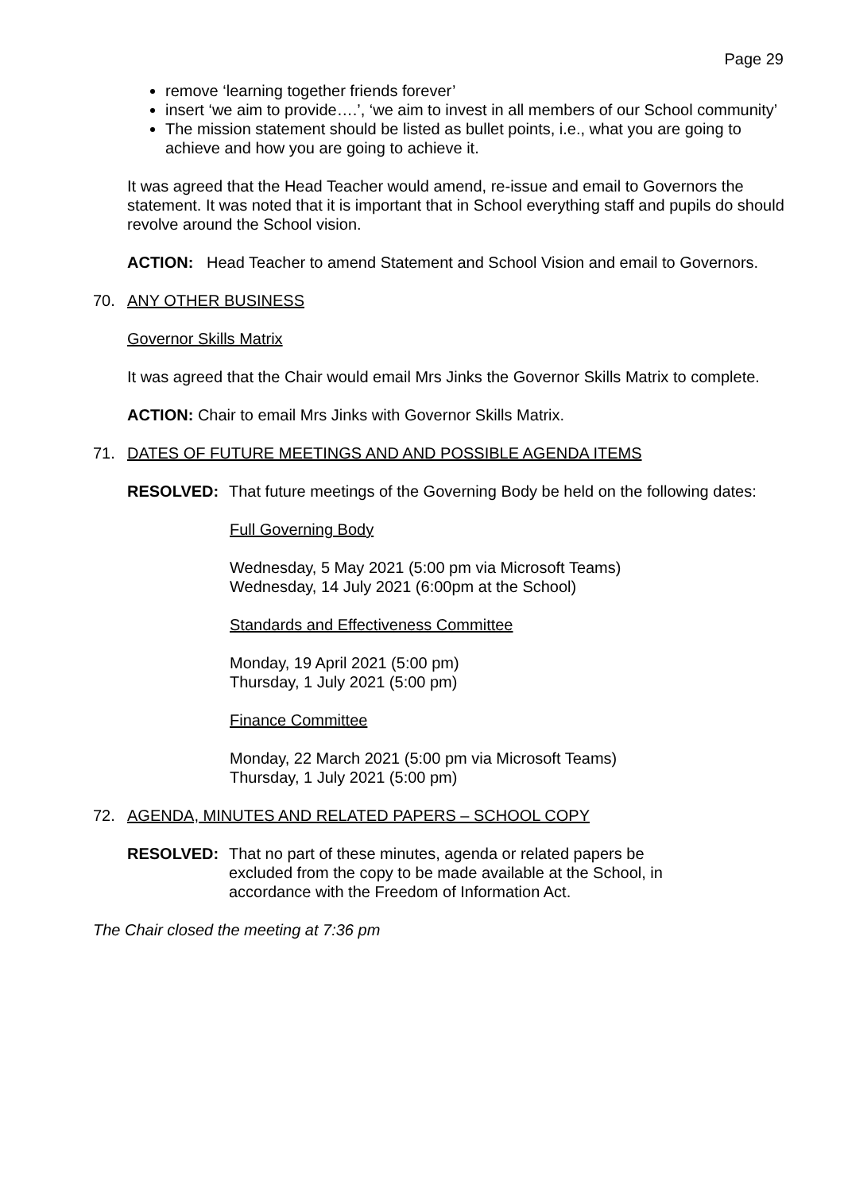Page 29
remove ‘learning together friends forever’
insert ‘we aim to provide….’, ‘we aim to invest in all members of our School community’
The mission statement should be listed as bullet points, i.e., what you are going to achieve and how you are going to achieve it.
It was agreed that the Head Teacher would amend, re-issue and email to Governors the statement. It was noted that it is important that in School everything staff and pupils do should revolve around the School vision.
ACTION: Head Teacher to amend Statement and School Vision and email to Governors.
70. ANY OTHER BUSINESS
Governor Skills Matrix
It was agreed that the Chair would email Mrs Jinks the Governor Skills Matrix to complete.
ACTION: Chair to email Mrs Jinks with Governor Skills Matrix.
71. DATES OF FUTURE MEETINGS AND AND POSSIBLE AGENDA ITEMS
RESOLVED: That future meetings of the Governing Body be held on the following dates:
Full Governing Body
Wednesday, 5 May 2021 (5:00 pm via Microsoft Teams)
Wednesday, 14 July 2021 (6:00pm at the School)
Standards and Effectiveness Committee
Monday, 19 April 2021 (5:00 pm)
Thursday, 1 July 2021 (5:00 pm)
Finance Committee
Monday, 22 March 2021 (5:00 pm via Microsoft Teams)
Thursday, 1 July 2021 (5:00 pm)
72. AGENDA, MINUTES AND RELATED PAPERS – SCHOOL COPY
RESOLVED: That no part of these minutes, agenda or related papers be excluded from the copy to be made available at the School, in accordance with the Freedom of Information Act.
The Chair closed the meeting at 7:36 pm